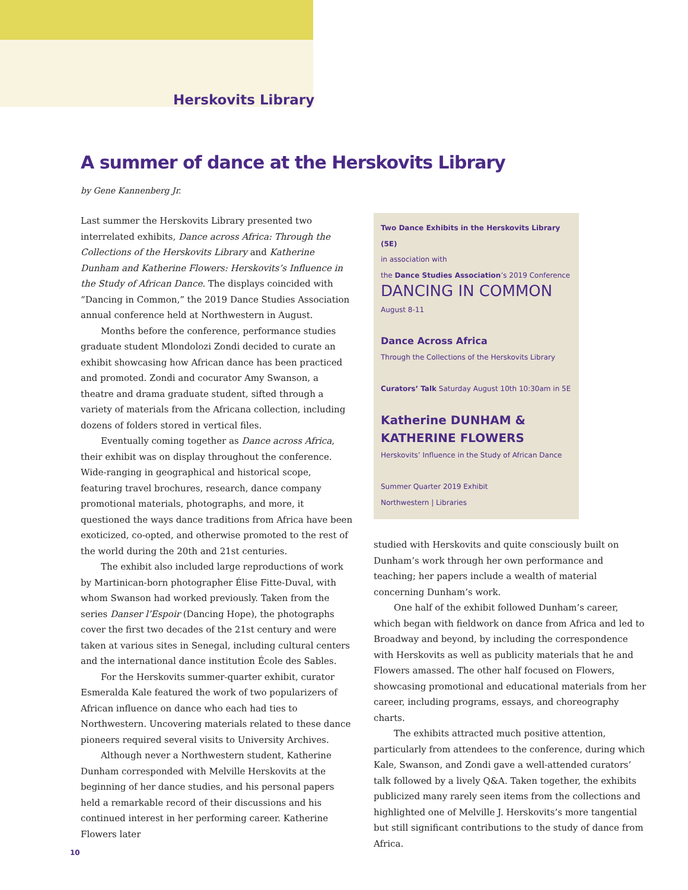Herskovits Library
A summer of dance at the Herskovits Library
by Gene Kannenberg Jr.
Last summer the Herskovits Library presented two interrelated exhibits, Dance across Africa: Through the Collections of the Herskovits Library and Katherine Dunham and Katherine Flowers: Herskovits’s Influence in the Study of African Dance. The displays coincided with “Dancing in Common,” the 2019 Dance Studies Association annual conference held at Northwestern in August.
Months before the conference, performance studies graduate student Mlondolozi Zondi decided to curate an exhibit showcasing how African dance has been practiced and promoted. Zondi and cocurator Amy Swanson, a theatre and drama graduate student, sifted through a variety of materials from the Africana collection, including dozens of folders stored in vertical files.
Eventually coming together as Dance across Africa, their exhibit was on display throughout the conference. Wide-ranging in geographical and historical scope, featuring travel brochures, research, dance company promotional materials, photographs, and more, it questioned the ways dance traditions from Africa have been exoticized, co-opted, and otherwise promoted to the rest of the world during the 20th and 21st centuries.
The exhibit also included large reproductions of work by Martinican-born photographer Élise Fitte-Duval, with whom Swanson had worked previously. Taken from the series Danser l’Espoir (Dancing Hope), the photographs cover the first two decades of the 21st century and were taken at various sites in Senegal, including cultural centers and the international dance institution École des Sables.
For the Herskovits summer-quarter exhibit, curator Esmeralda Kale featured the work of two popularizers of African influence on dance who each had ties to Northwestern. Uncovering materials related to these dance pioneers required several visits to University Archives.
Although never a Northwestern student, Katherine Dunham corresponded with Melville Herskovits at the beginning of her dance studies, and his personal papers held a remarkable record of their discussions and his continued interest in her performing career. Katherine Flowers later
Two Dance Exhibits in the Herskovits Library (5E)
in association with
the Dance Studies Association’s 2019 Conference
DANCING IN COMMON
August 8-11
Dance Across Africa
Through the Collections of the Herskovits Library
Curators’ Talk Saturday August 10th 10:30am in 5E
Katherine DUNHAM & KATHERINE FLOWERS
Herskovits’ Influence in the Study of African Dance
Summer Quarter 2019 Exhibit
Northwestern | Libraries
studied with Herskovits and quite consciously built on Dunham’s work through her own performance and teaching; her papers include a wealth of material concerning Dunham’s work.
One half of the exhibit followed Dunham’s career, which began with fieldwork on dance from Africa and led to Broadway and beyond, by including the correspondence with Herskovits as well as publicity materials that he and Flowers amassed. The other half focused on Flowers, showcasing promotional and educational materials from her career, including programs, essays, and choreography charts.
The exhibits attracted much positive attention, particularly from attendees to the conference, during which Kale, Swanson, and Zondi gave a well-attended curators’ talk followed by a lively Q&A. Taken together, the exhibits publicized many rarely seen items from the collections and highlighted one of Melville J. Herskovits’s more tangential but still significant contributions to the study of dance from Africa.
10